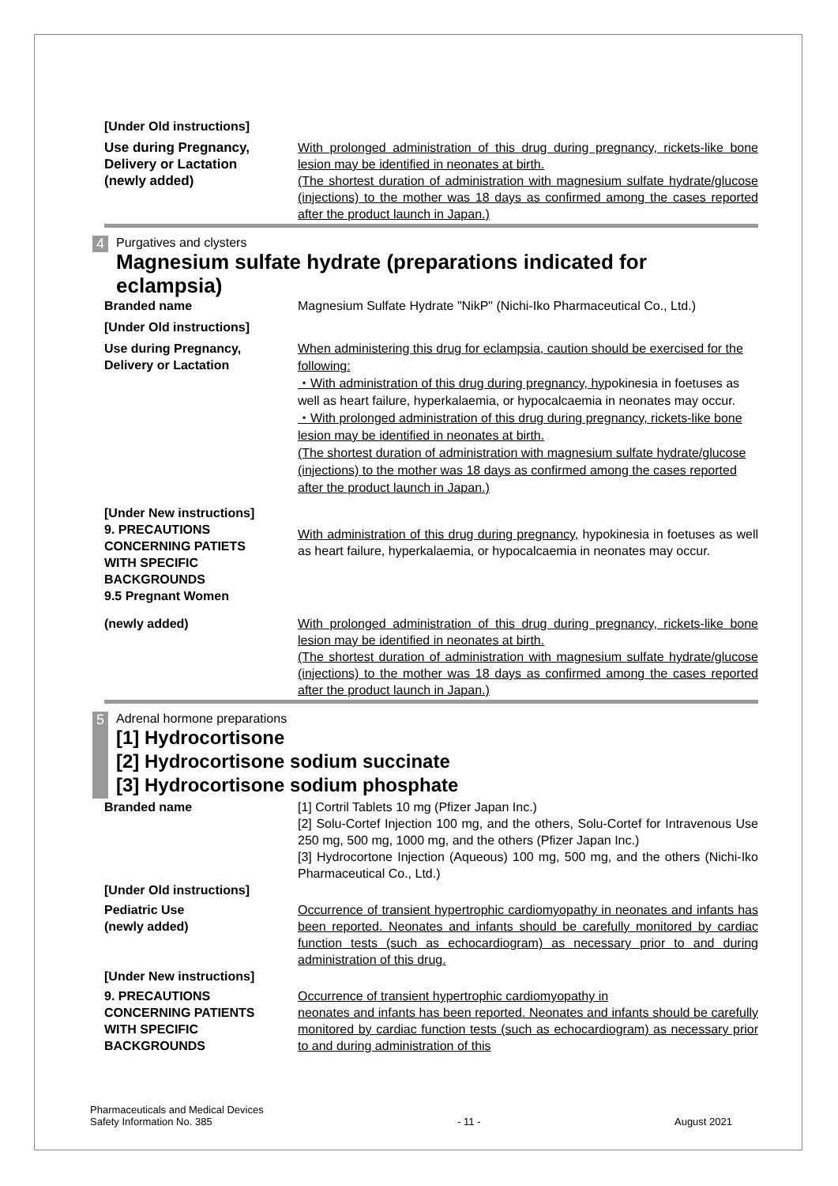[Under Old instructions]
Use during Pregnancy,
Delivery or Lactation
(newly added)
With prolonged administration of this drug during pregnancy, rickets-like bone lesion may be identified in neonates at birth.
(The shortest duration of administration with magnesium sulfate hydrate/glucose (injections) to the mother was 18 days as confirmed among the cases reported after the product launch in Japan.)
4 Purgatives and clysters
Magnesium sulfate hydrate (preparations indicated for eclampsia)
Branded name Magnesium Sulfate Hydrate "NikP" (Nichi-Iko Pharmaceutical Co., Ltd.)
[Under Old instructions]
Use during Pregnancy,
Delivery or Lactation
When administering this drug for eclampsia, caution should be exercised for the following:
・With administration of this drug during pregnancy, hypokinesia in foetuses as well as heart failure, hyperkalaemia, or hypocalcaemia in neonates may occur.
・With prolonged administration of this drug during pregnancy, rickets-like bone lesion may be identified in neonates at birth.
(The shortest duration of administration with magnesium sulfate hydrate/glucose (injections) to the mother was 18 days as confirmed among the cases reported after the product launch in Japan.)
[Under New instructions]
9. PRECAUTIONS
CONCERNING PATIETS
WITH SPECIFIC
BACKGROUNDS
9.5 Pregnant Women
With administration of this drug during pregnancy, hypokinesia in foetuses as well as heart failure, hyperkalaemia, or hypocalcaemia in neonates may occur.
(newly added) With prolonged administration of this drug during pregnancy, rickets-like bone lesion may be identified in neonates at birth.
(The shortest duration of administration with magnesium sulfate hydrate/glucose (injections) to the mother was 18 days as confirmed among the cases reported after the product launch in Japan.)
5
Adrenal hormone preparations
[1] Hydrocortisone
[2] Hydrocortisone sodium succinate
[3] Hydrocortisone sodium phosphate
Branded name [1] Cortril Tablets 10 mg (Pfizer Japan Inc.)
[2] Solu-Cortef Injection 100 mg, and the others, Solu-Cortef for Intravenous Use 250 mg, 500 mg, 1000 mg, and the others (Pfizer Japan Inc.)
[3] Hydrocortone Injection (Aqueous) 100 mg, 500 mg, and the others (Nichi-Iko Pharmaceutical Co., Ltd.)
[Under Old instructions]
Pediatric Use
(newly added)
Occurrence of transient hypertrophic cardiomyopathy in neonates and infants has been reported. Neonates and infants should be carefully monitored by cardiac function tests (such as echocardiogram) as necessary prior to and during administration of this drug.
[Under New instructions]
9. PRECAUTIONS
CONCERNING PATIENTS
WITH SPECIFIC
BACKGROUNDS
Occurrence of transient hypertrophic cardiomyopathy in
neonates and infants has been reported. Neonates and infants should be carefully monitored by cardiac function tests (such as echocardiogram) as necessary prior to and during administration of this
Pharmaceuticals and Medical Devices
Safety Information No. 385
- 11 - August 2021